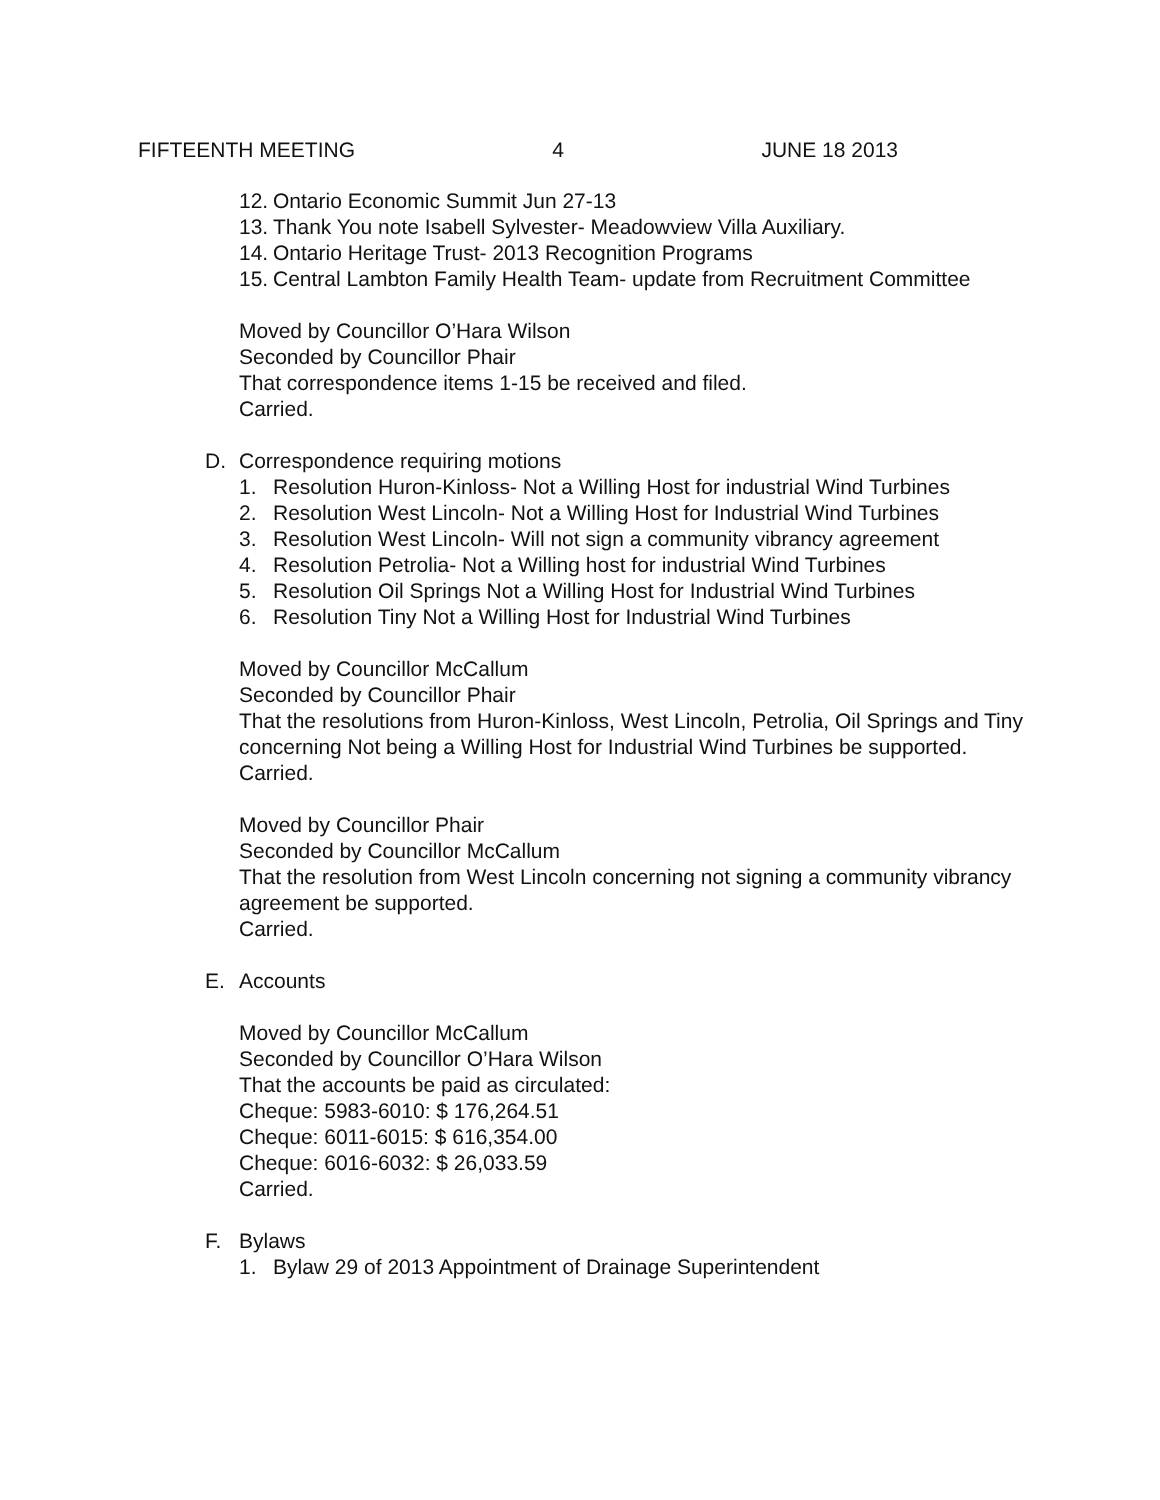FIFTEENTH MEETING 4 JUNE 18 2013
12. Ontario Economic Summit Jun 27-13
13. Thank You note Isabell Sylvester- Meadowview Villa Auxiliary.
14. Ontario Heritage Trust- 2013 Recognition Programs
15. Central Lambton Family Health Team- update from Recruitment Committee
Moved by Councillor O’Hara Wilson
Seconded by Councillor Phair
That correspondence items 1-15 be received and filed.
Carried.
D. Correspondence requiring motions
1. Resolution Huron-Kinloss- Not a Willing Host for industrial Wind Turbines
2. Resolution West Lincoln- Not a Willing Host for Industrial Wind Turbines
3. Resolution West Lincoln- Will not sign a community vibrancy agreement
4. Resolution Petrolia- Not a Willing host for industrial Wind Turbines
5. Resolution Oil Springs Not a Willing Host for Industrial Wind Turbines
6. Resolution Tiny Not a Willing Host for Industrial Wind Turbines
Moved by Councillor McCallum
Seconded by Councillor Phair
That the resolutions from Huron-Kinloss, West Lincoln, Petrolia, Oil Springs and Tiny concerning Not being a Willing Host for Industrial Wind Turbines be supported.
Carried.
Moved by Councillor Phair
Seconded by Councillor McCallum
That the resolution from West Lincoln concerning not signing a community vibrancy agreement be supported.
Carried.
E. Accounts
Moved by Councillor McCallum
Seconded by Councillor O’Hara Wilson
That the accounts be paid as circulated:
Cheque: 5983-6010: $ 176,264.51
Cheque: 6011-6015: $ 616,354.00
Cheque: 6016-6032: $ 26,033.59
Carried.
F. Bylaws
1. Bylaw 29 of 2013 Appointment of Drainage Superintendent